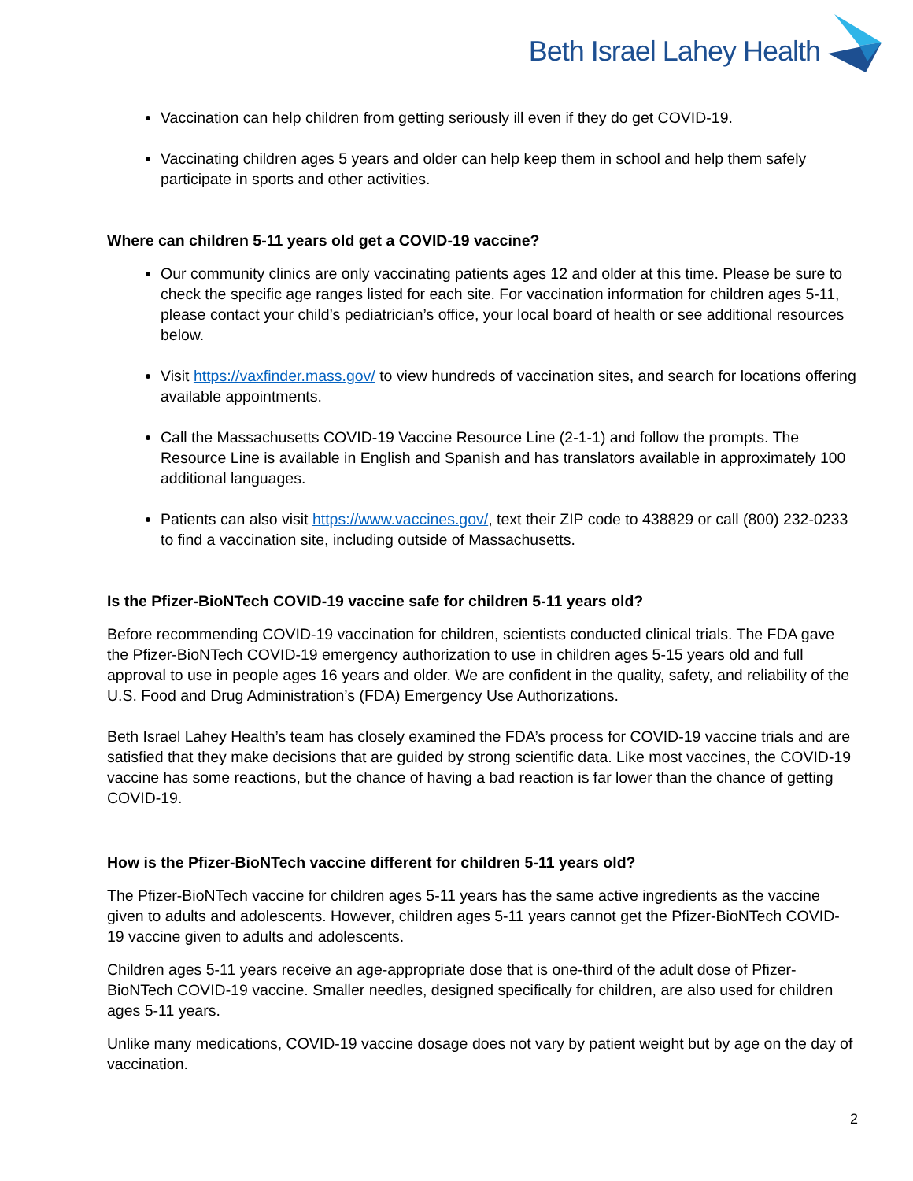Beth Israel Lahey Health
Vaccination can help children from getting seriously ill even if they do get COVID-19.
Vaccinating children ages 5 years and older can help keep them in school and help them safely participate in sports and other activities.
Where can children 5-11 years old get a COVID-19 vaccine?
Our community clinics are only vaccinating patients ages 12 and older at this time. Please be sure to check the specific age ranges listed for each site. For vaccination information for children ages 5-11, please contact your child’s pediatrician’s office, your local board of health or see additional resources below.
Visit https://vaxfinder.mass.gov/ to view hundreds of vaccination sites, and search for locations offering available appointments.
Call the Massachusetts COVID-19 Vaccine Resource Line (2-1-1) and follow the prompts. The Resource Line is available in English and Spanish and has translators available in approximately 100 additional languages.
Patients can also visit https://www.vaccines.gov/, text their ZIP code to 438829 or call (800) 232-0233 to find a vaccination site, including outside of Massachusetts.
Is the Pfizer-BioNTech COVID-19 vaccine safe for children 5-11 years old?
Before recommending COVID-19 vaccination for children, scientists conducted clinical trials. The FDA gave the Pfizer-BioNTech COVID-19 emergency authorization to use in children ages 5-15 years old and full approval to use in people ages 16 years and older. We are confident in the quality, safety, and reliability of the U.S. Food and Drug Administration’s (FDA) Emergency Use Authorizations.
Beth Israel Lahey Health’s team has closely examined the FDA’s process for COVID-19 vaccine trials and are satisfied that they make decisions that are guided by strong scientific data. Like most vaccines, the COVID-19 vaccine has some reactions, but the chance of having a bad reaction is far lower than the chance of getting COVID-19.
How is the Pfizer-BioNTech vaccine different for children 5-11 years old?
The Pfizer-BioNTech vaccine for children ages 5-11 years has the same active ingredients as the vaccine given to adults and adolescents. However, children ages 5-11 years cannot get the Pfizer-BioNTech COVID-19 vaccine given to adults and adolescents.
Children ages 5-11 years receive an age-appropriate dose that is one-third of the adult dose of Pfizer-BioNTech COVID-19 vaccine. Smaller needles, designed specifically for children, are also used for children ages 5-11 years.
Unlike many medications, COVID-19 vaccine dosage does not vary by patient weight but by age on the day of vaccination.
2